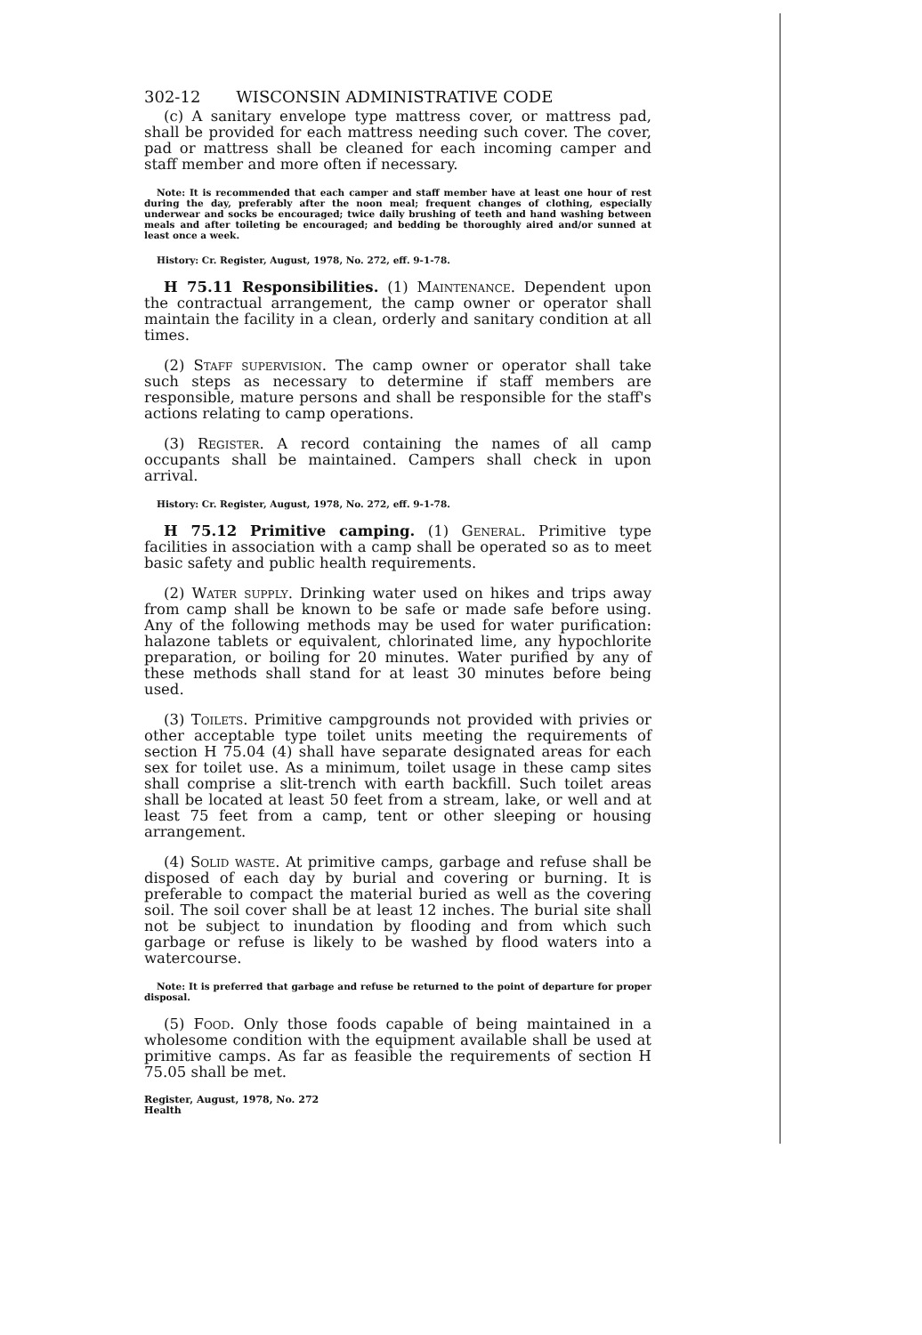302-12 WISCONSIN ADMINISTRATIVE CODE
(c) A sanitary envelope type mattress cover, or mattress pad, shall be provided for each mattress needing such cover. The cover, pad or mattress shall be cleaned for each incoming camper and staff member and more often if necessary.
Note: It is recommended that each camper and staff member have at least one hour of rest during the day, preferably after the noon meal; frequent changes of clothing, especially underwear and socks be encouraged; twice daily brushing of teeth and hand washing between meals and after toileting be encouraged; and bedding be thoroughly aired and/or sunned at least once a week.
History: Cr. Register, August, 1978, No. 272, eff. 9-1-78.
H 75.11 Responsibilities. (1) Maintenance. Dependent upon the contractual arrangement, the camp owner or operator shall maintain the facility in a clean, orderly and sanitary condition at all times.
(2) Staff supervision. The camp owner or operator shall take such steps as necessary to determine if staff members are responsible, mature persons and shall be responsible for the staff's actions relating to camp operations.
(3) Register. A record containing the names of all camp occupants shall be maintained. Campers shall check in upon arrival.
History: Cr. Register, August, 1978, No. 272, eff. 9-1-78.
H 75.12 Primitive camping. (1) General. Primitive type facilities in association with a camp shall be operated so as to meet basic safety and public health requirements.
(2) Water supply. Drinking water used on hikes and trips away from camp shall be known to be safe or made safe before using. Any of the following methods may be used for water purification: halazone tablets or equivalent, chlorinated lime, any hypochlorite preparation, or boiling for 20 minutes. Water purified by any of these methods shall stand for at least 30 minutes before being used.
(3) Toilets. Primitive campgrounds not provided with privies or other acceptable type toilet units meeting the requirements of section H 75.04 (4) shall have separate designated areas for each sex for toilet use. As a minimum, toilet usage in these camp sites shall comprise a slit-trench with earth backfill. Such toilet areas shall be located at least 50 feet from a stream, lake, or well and at least 75 feet from a camp, tent or other sleeping or housing arrangement.
(4) Solid waste. At primitive camps, garbage and refuse shall be disposed of each day by burial and covering or burning. It is preferable to compact the material buried as well as the covering soil. The soil cover shall be at least 12 inches. The burial site shall not be subject to inundation by flooding and from which such garbage or refuse is likely to be washed by flood waters into a watercourse.
Note: It is preferred that garbage and refuse be returned to the point of departure for proper disposal.
(5) Food. Only those foods capable of being maintained in a wholesome condition with the equipment available shall be used at primitive camps. As far as feasible the requirements of section H 75.05 shall be met.
Register, August, 1978, No. 272
Health